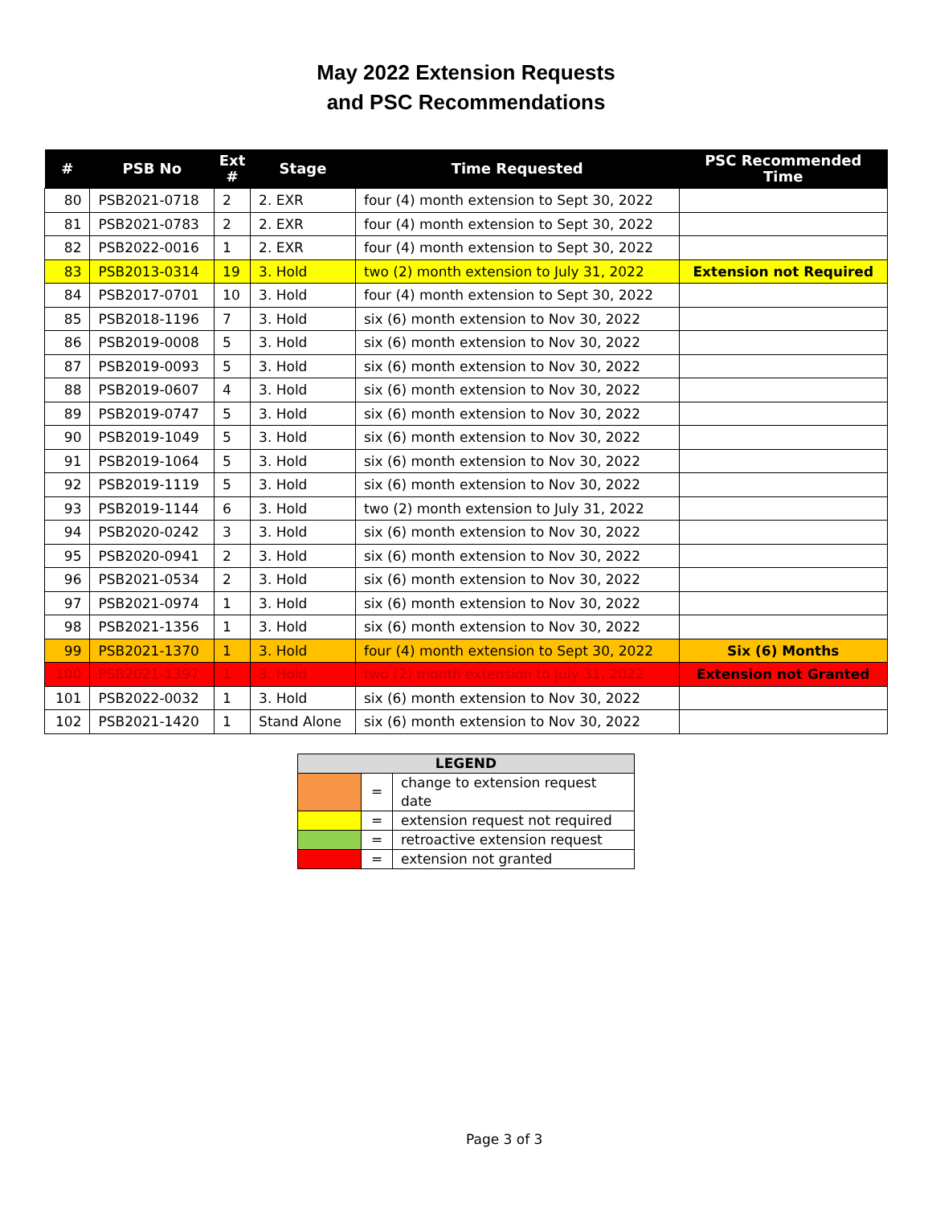May 2022 Extension Requests
and PSC Recommendations
| # | PSB No | Ext # | Stage | Time Requested | PSC Recommended Time |
| --- | --- | --- | --- | --- | --- |
| 80 | PSB2021-0718 | 2 | 2. EXR | four (4) month extension to Sept 30, 2022 | |
| 81 | PSB2021-0783 | 2 | 2. EXR | four (4) month extension to Sept 30, 2022 | |
| 82 | PSB2022-0016 | 1 | 2. EXR | four (4) month extension to Sept 30, 2022 | |
| 83 | PSB2013-0314 | 19 | 3. Hold | two (2) month extension to July 31, 2022 | Extension not Required |
| 84 | PSB2017-0701 | 10 | 3. Hold | four (4) month extension to Sept 30, 2022 | |
| 85 | PSB2018-1196 | 7 | 3. Hold | six (6) month extension to Nov 30, 2022 | |
| 86 | PSB2019-0008 | 5 | 3. Hold | six (6) month extension to Nov 30, 2022 | |
| 87 | PSB2019-0093 | 5 | 3. Hold | six (6) month extension to Nov 30, 2022 | |
| 88 | PSB2019-0607 | 4 | 3. Hold | six (6) month extension to Nov 30, 2022 | |
| 89 | PSB2019-0747 | 5 | 3. Hold | six (6) month extension to Nov 30, 2022 | |
| 90 | PSB2019-1049 | 5 | 3. Hold | six (6) month extension to Nov 30, 2022 | |
| 91 | PSB2019-1064 | 5 | 3. Hold | six (6) month extension to Nov 30, 2022 | |
| 92 | PSB2019-1119 | 5 | 3. Hold | six (6) month extension to Nov 30, 2022 | |
| 93 | PSB2019-1144 | 6 | 3. Hold | two (2) month extension to July 31, 2022 | |
| 94 | PSB2020-0242 | 3 | 3. Hold | six (6) month extension to Nov 30, 2022 | |
| 95 | PSB2020-0941 | 2 | 3. Hold | six (6) month extension to Nov 30, 2022 | |
| 96 | PSB2021-0534 | 2 | 3. Hold | six (6) month extension to Nov 30, 2022 | |
| 97 | PSB2021-0974 | 1 | 3. Hold | six (6) month extension to Nov 30, 2022 | |
| 98 | PSB2021-1356 | 1 | 3. Hold | six (6) month extension to Nov 30, 2022 | |
| 99 | PSB2021-1370 | 1 | 3. Hold | four (4) month extension to Sept 30, 2022 | Six (6) Months |
| 100 | PSB2021-1397 | 1 | 3. Hold | two (2) month extension to July 31, 2022 | Extension not Granted |
| 101 | PSB2022-0032 | 1 | 3. Hold | six (6) month extension to Nov 30, 2022 | |
| 102 | PSB2021-1420 | 1 | Stand Alone | six (6) month extension to Nov 30, 2022 | |
| LEGEND | | |
| --- | --- | --- |
| | = | change to extension request date |
| | = | extension request not required |
| | = | retroactive extension request |
| | = | extension not granted |
Page 3 of 3